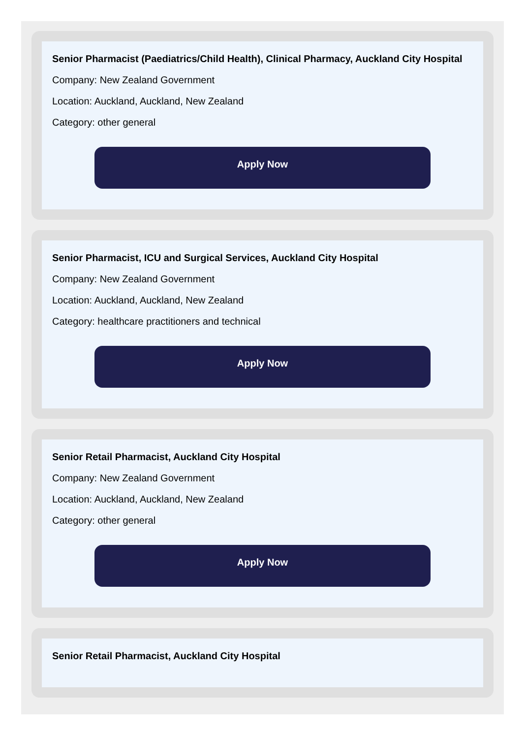Senior Pharmacist (Paediatrics/Child Health), Clinical Pharmacy, Auckland City Hospital
Company: New Zealand Government
Location: Auckland, Auckland, New Zealand
Category: other general
Apply Now
Senior Pharmacist, ICU and Surgical Services, Auckland City Hospital
Company: New Zealand Government
Location: Auckland, Auckland, New Zealand
Category: healthcare practitioners and technical
Apply Now
Senior Retail Pharmacist, Auckland City Hospital
Company: New Zealand Government
Location: Auckland, Auckland, New Zealand
Category: other general
Apply Now
Senior Retail Pharmacist, Auckland City Hospital